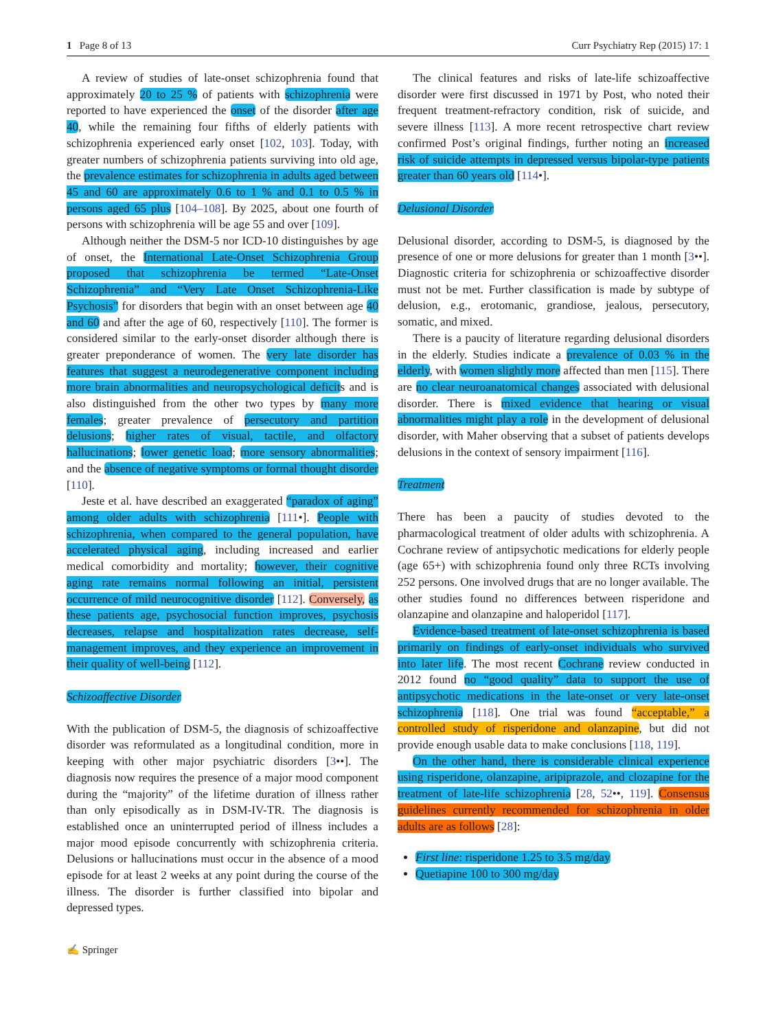1 Page 8 of 13 Curr Psychiatry Rep (2015) 17: 1
A review of studies of late-onset schizophrenia found that approximately 20 to 25 % of patients with schizophrenia were reported to have experienced the onset of the disorder after age 40, while the remaining four fifths of elderly patients with schizophrenia experienced early onset [102, 103]. Today, with greater numbers of schizophrenia patients surviving into old age, the prevalence estimates for schizophrenia in adults aged between 45 and 60 are approximately 0.6 to 1 % and 0.1 to 0.5 % in persons aged 65 plus [104–108]. By 2025, about one fourth of persons with schizophrenia will be age 55 and over [109].
Although neither the DSM-5 nor ICD-10 distinguishes by age of onset, the International Late-Onset Schizophrenia Group proposed that schizophrenia be termed “Late-Onset Schizophrenia” and “Very Late Onset Schizophrenia-Like Psychosis” for disorders that begin with an onset between age 40 and 60 and after the age of 60, respectively [110]. The former is considered similar to the early-onset disorder although there is greater preponderance of women. The very late disorder has features that suggest a neurodegenerative component including more brain abnormalities and neuropsychological deficits and is also distinguished from the other two types by many more females; greater prevalence of persecutory and partition delusions; higher rates of visual, tactile, and olfactory hallucinations; lower genetic load; more sensory abnormalities; and the absence of negative symptoms or formal thought disorder [110].
Jeste et al. have described an exaggerated “paradox of aging” among older adults with schizophrenia [111•]. People with schizophrenia, when compared to the general population, have accelerated physical aging, including increased and earlier medical comorbidity and mortality; however, their cognitive aging rate remains normal following an initial, persistent occurrence of mild neurocognitive disorder [112]. Conversely, as these patients age, psychosocial function improves, psychosis decreases, relapse and hospitalization rates decrease, self-management improves, and they experience an improvement in their quality of well-being [112].
Schizoaffective Disorder
With the publication of DSM-5, the diagnosis of schizoaffective disorder was reformulated as a longitudinal condition, more in keeping with other major psychiatric disorders [3••]. The diagnosis now requires the presence of a major mood component during the “majority” of the lifetime duration of illness rather than only episodically as in DSM-IV-TR. The diagnosis is established once an uninterrupted period of illness includes a major mood episode concurrently with schizophrenia criteria. Delusions or hallucinations must occur in the absence of a mood episode for at least 2 weeks at any point during the course of the illness. The disorder is further classified into bipolar and depressed types.
The clinical features and risks of late-life schizoaffective disorder were first discussed in 1971 by Post, who noted their frequent treatment-refractory condition, risk of suicide, and severe illness [113]. A more recent retrospective chart review confirmed Post’s original findings, further noting an increased risk of suicide attempts in depressed versus bipolar-type patients greater than 60 years old [114•].
Delusional Disorder
Delusional disorder, according to DSM-5, is diagnosed by the presence of one or more delusions for greater than 1 month [3••]. Diagnostic criteria for schizophrenia or schizoaffective disorder must not be met. Further classification is made by subtype of delusion, e.g., erotomanic, grandiose, jealous, persecutory, somatic, and mixed.
There is a paucity of literature regarding delusional disorders in the elderly. Studies indicate a prevalence of 0.03 % in the elderly, with women slightly more affected than men [115]. There are no clear neuroanatomical changes associated with delusional disorder. There is mixed evidence that hearing or visual abnormalities might play a role in the development of delusional disorder, with Maher observing that a subset of patients develops delusions in the context of sensory impairment [116].
Treatment
There has been a paucity of studies devoted to the pharmacological treatment of older adults with schizophrenia. A Cochrane review of antipsychotic medications for elderly people (age 65+) with schizophrenia found only three RCTs involving 252 persons. One involved drugs that are no longer available. The other studies found no differences between risperidone and olanzapine and olanzapine and haloperidol [117].
Evidence-based treatment of late-onset schizophrenia is based primarily on findings of early-onset individuals who survived into later life. The most recent Cochrane review conducted in 2012 found no “good quality” data to support the use of antipsychotic medications in the late-onset or very late-onset schizophrenia [118]. One trial was found “acceptable,” a controlled study of risperidone and olanzapine, but did not provide enough usable data to make conclusions [118, 119].
On the other hand, there is considerable clinical experience using risperidone, olanzapine, aripiprazole, and clozapine for the treatment of late-life schizophrenia [28, 52••, 119]. Consensus guidelines currently recommended for schizophrenia in older adults are as follows [28]:
First line: risperidone 1.25 to 3.5 mg/day
Quetiapine 100 to 300 mg/day
✍ Springer